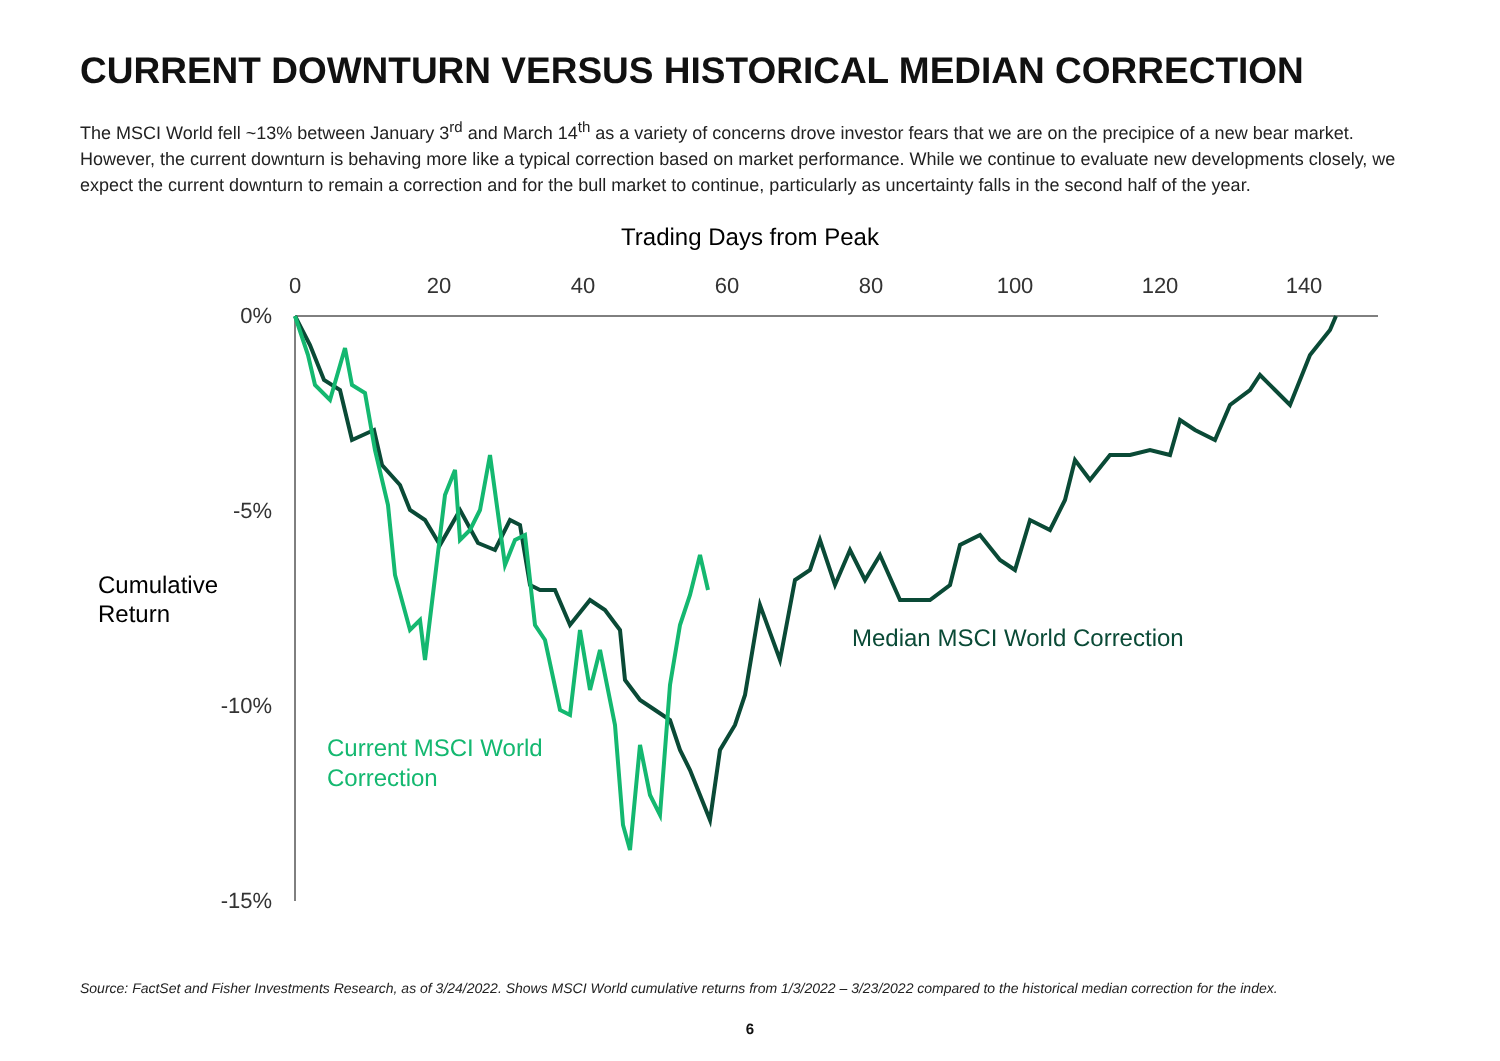CURRENT DOWNTURN VERSUS HISTORICAL MEDIAN CORRECTION
The MSCI World fell ~13% between January 3<sup>rd</sup> and March 14<sup>th</sup> as a variety of concerns drove investor fears that we are on the precipice of a new bear market. However, the current downturn is behaving more like a typical correction based on market performance. While we continue to evaluate new developments closely, we expect the current downturn to remain a correction and for the bull market to continue, particularly as uncertainty falls in the second half of the year.
Trading Days from Peak
0
20
40
60
80
100
120
140
0%
-5%
-10%
-15%
Cumulative
Return
Median MSCI World Correction
Current MSCI World
Correction
Source: FactSet and Fisher Investments Research, as of 3/24/2022. Shows MSCI World cumulative returns from 1/3/2022 – 3/23/2022 compared to the historical median correction for the index.
6